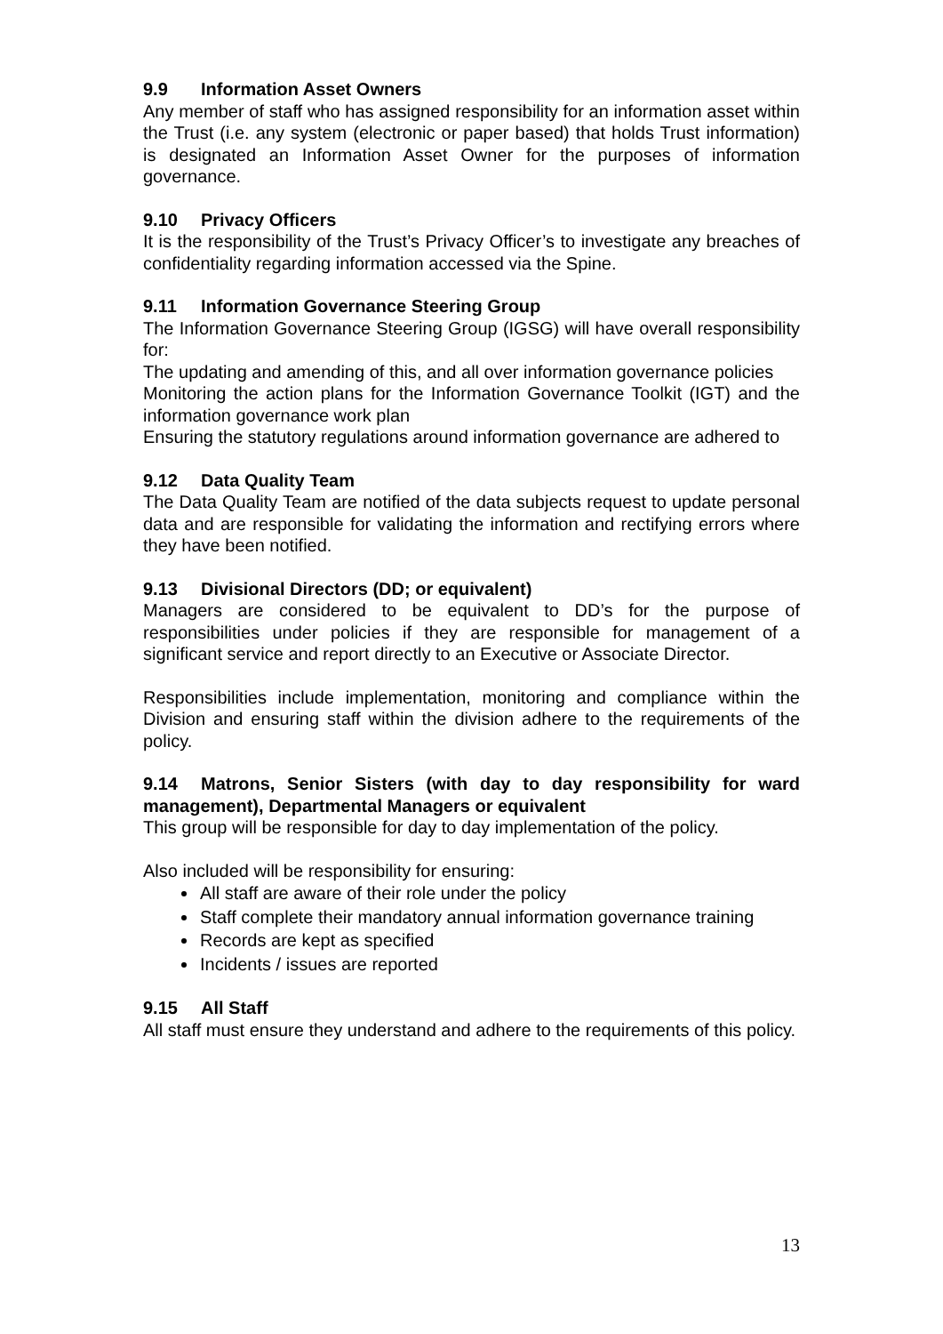9.9 Information Asset Owners
Any member of staff who has assigned responsibility for an information asset within the Trust (i.e. any system (electronic or paper based) that holds Trust information) is designated an Information Asset Owner for the purposes of information governance.
9.10 Privacy Officers
It is the responsibility of the Trust’s Privacy Officer’s to investigate any breaches of confidentiality regarding information accessed via the Spine.
9.11 Information Governance Steering Group
The Information Governance Steering Group (IGSG) will have overall responsibility for:
The updating and amending of this, and all over information governance policies
Monitoring the action plans for the Information Governance Toolkit (IGT) and the information governance work plan
Ensuring the statutory regulations around information governance are adhered to
9.12 Data Quality Team
The Data Quality Team are notified of the data subjects request to update personal data and are responsible for validating the information and rectifying errors where they have been notified.
9.13 Divisional Directors (DD; or equivalent)
Managers are considered to be equivalent to DD’s for the purpose of responsibilities under policies if they are responsible for management of a significant service and report directly to an Executive or Associate Director.
Responsibilities include implementation, monitoring and compliance within the Division and ensuring staff within the division adhere to the requirements of the policy.
9.14 Matrons, Senior Sisters (with day to day responsibility for ward management), Departmental Managers or equivalent
This group will be responsible for day to day implementation of the policy.
Also included will be responsibility for ensuring:
All staff are aware of their role under the policy
Staff complete their mandatory annual information governance training
Records are kept as specified
Incidents / issues are reported
9.15 All Staff
All staff must ensure they understand and adhere to the requirements of this policy.
13